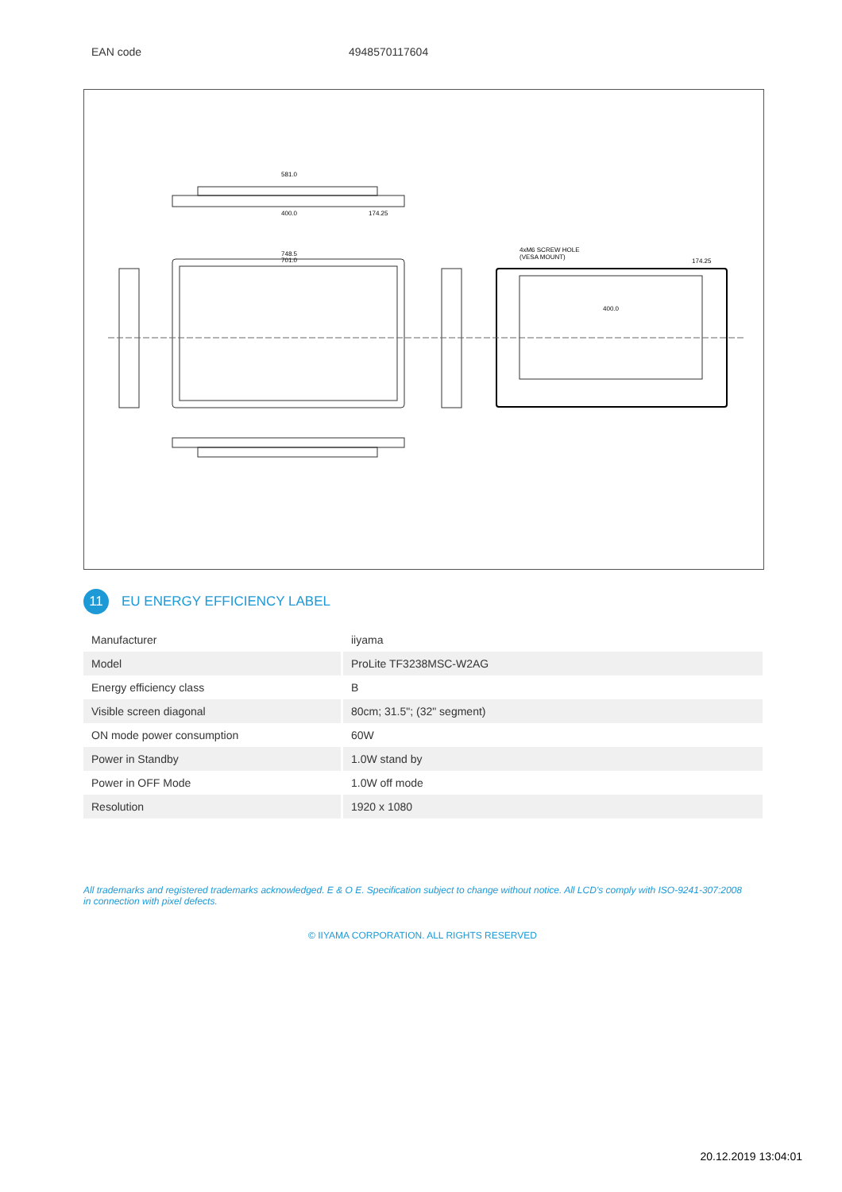EAN code 4948570117604
581.0
400.0
174.25
748.5
701.0
4xM6 SCREW HOLE
(VESA MOUNT)
400.0
174.25
11
EU ENERGY EFFICIENCY LABEL
| Manufacturer | iiyama |
| Model | ProLite TF3238MSC-W2AG |
| Energy efficiency class | B |
| Visible screen diagonal | 80cm; 31.5"; (32" segment) |
| ON mode power consumption | 60W |
| Power in Standby | 1.0W stand by |
| Power in OFF Mode | 1.0W off mode |
| Resolution | 1920 x 1080 |
All trademarks and registered trademarks acknowledged. E & O E. Specification subject to change without notice. All LCD's comply with ISO-9241-307:2008 in connection with pixel defects.
© IIYAMA CORPORATION. ALL RIGHTS RESERVED
20.12.2019 13:04:01